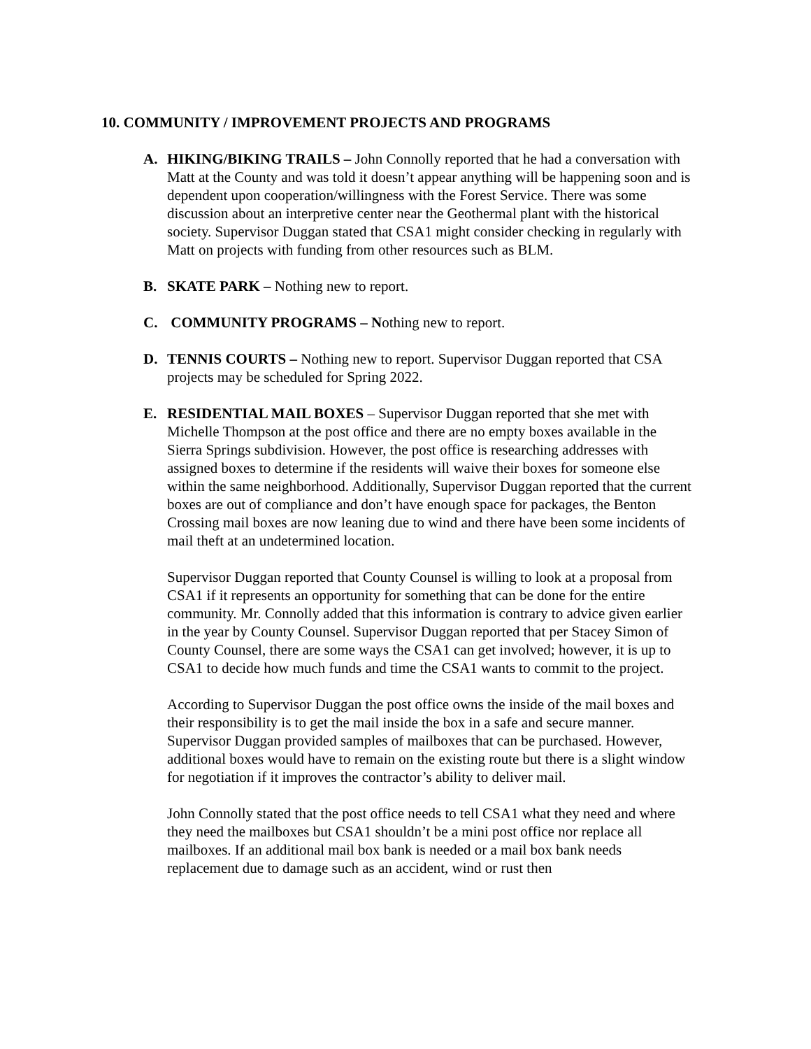10. COMMUNITY / IMPROVEMENT PROJECTS AND PROGRAMS
A. HIKING/BIKING TRAILS – John Connolly reported that he had a conversation with Matt at the County and was told it doesn’t appear anything will be happening soon and is dependent upon cooperation/willingness with the Forest Service. There was some discussion about an interpretive center near the Geothermal plant with the historical society. Supervisor Duggan stated that CSA1 might consider checking in regularly with Matt on projects with funding from other resources such as BLM.
B. SKATE PARK – Nothing new to report.
C. COMMUNITY PROGRAMS – Nothing new to report.
D. TENNIS COURTS – Nothing new to report. Supervisor Duggan reported that CSA projects may be scheduled for Spring 2022.
E. RESIDENTIAL MAIL BOXES – Supervisor Duggan reported that she met with Michelle Thompson at the post office and there are no empty boxes available in the Sierra Springs subdivision. However, the post office is researching addresses with assigned boxes to determine if the residents will waive their boxes for someone else within the same neighborhood. Additionally, Supervisor Duggan reported that the current boxes are out of compliance and don’t have enough space for packages, the Benton Crossing mail boxes are now leaning due to wind and there have been some incidents of mail theft at an undetermined location.
Supervisor Duggan reported that County Counsel is willing to look at a proposal from CSA1 if it represents an opportunity for something that can be done for the entire community. Mr. Connolly added that this information is contrary to advice given earlier in the year by County Counsel. Supervisor Duggan reported that per Stacey Simon of County Counsel, there are some ways the CSA1 can get involved; however, it is up to CSA1 to decide how much funds and time the CSA1 wants to commit to the project.
According to Supervisor Duggan the post office owns the inside of the mail boxes and their responsibility is to get the mail inside the box in a safe and secure manner. Supervisor Duggan provided samples of mailboxes that can be purchased. However, additional boxes would have to remain on the existing route but there is a slight window for negotiation if it improves the contractor’s ability to deliver mail.
John Connolly stated that the post office needs to tell CSA1 what they need and where they need the mailboxes but CSA1 shouldn’t be a mini post office nor replace all mailboxes. If an additional mail box bank is needed or a mail box bank needs replacement due to damage such as an accident, wind or rust then